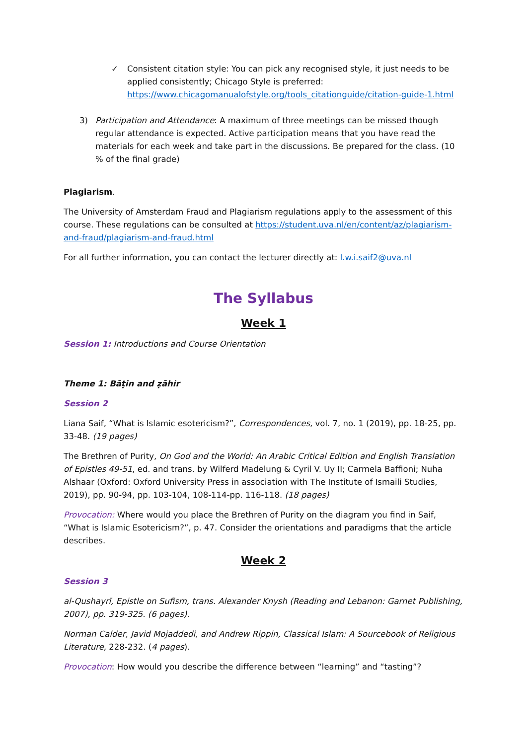✓ Consistent citation style: You can pick any recognised style, it just needs to be applied consistently; Chicago Style is preferred: https://www.chicagomanualofstyle.org/tools_citationguide/citation-guide-1.html
3) Participation and Attendance: A maximum of three meetings can be missed though regular attendance is expected. Active participation means that you have read the materials for each week and take part in the discussions. Be prepared for the class. (10 % of the final grade)
Plagiarism.
The University of Amsterdam Fraud and Plagiarism regulations apply to the assessment of this course. These regulations can be consulted at https://student.uva.nl/en/content/az/plagiarism-and-fraud/plagiarism-and-fraud.html
For all further information, you can contact the lecturer directly at: l.w.i.saif2@uva.nl
The Syllabus
Week 1
Session 1: Introductions and Course Orientation
Theme 1: Bāṭin and ẓāhir
Session 2
Liana Saif, “What is Islamic esotericism?”, Correspondences, vol. 7, no. 1 (2019), pp. 18-25, pp. 33-48. (19 pages)
The Brethren of Purity, On God and the World: An Arabic Critical Edition and English Translation of Epistles 49-51, ed. and trans. by Wilferd Madelung & Cyril V. Uy II; Carmela Baffioni; Nuha Alshaar (Oxford: Oxford University Press in association with The Institute of Ismaili Studies, 2019), pp. 90-94, pp. 103-104, 108-114-pp. 116-118. (18 pages)
Provocation: Where would you place the Brethren of Purity on the diagram you find in Saif, “What is Islamic Esotericism?”, p. 47. Consider the orientations and paradigms that the article describes.
Week 2
Session 3
al-Qushayrī, Epistle on Sufism, trans. Alexander Knysh (Reading and Lebanon: Garnet Publishing, 2007), pp. 319-325. (6 pages).
Norman Calder, Javid Mojaddedi, and Andrew Rippin, Classical Islam: A Sourcebook of Religious Literature, 228-232. (4 pages).
Provocation: How would you describe the difference between “learning” and “tasting”?